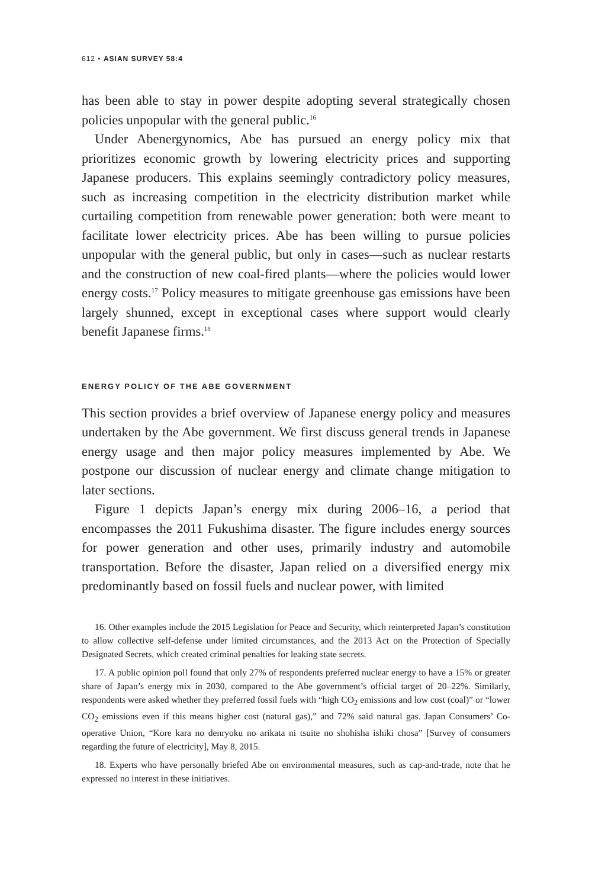612 • ASIAN SURVEY 58:4
has been able to stay in power despite adopting several strategically chosen policies unpopular with the general public.<sup>16</sup>
Under Abenergynomics, Abe has pursued an energy policy mix that prioritizes economic growth by lowering electricity prices and supporting Japanese producers. This explains seemingly contradictory policy measures, such as increasing competition in the electricity distribution market while curtailing competition from renewable power generation: both were meant to facilitate lower electricity prices. Abe has been willing to pursue policies unpopular with the general public, but only in cases—such as nuclear restarts and the construction of new coal-fired plants—where the policies would lower energy costs.<sup>17</sup> Policy measures to mitigate greenhouse gas emissions have been largely shunned, except in exceptional cases where support would clearly benefit Japanese firms.<sup>18</sup>
ENERGY POLICY OF THE ABE GOVERNMENT
This section provides a brief overview of Japanese energy policy and measures undertaken by the Abe government. We first discuss general trends in Japanese energy usage and then major policy measures implemented by Abe. We postpone our discussion of nuclear energy and climate change mitigation to later sections.
Figure 1 depicts Japan’s energy mix during 2006–16, a period that encompasses the 2011 Fukushima disaster. The figure includes energy sources for power generation and other uses, primarily industry and automobile transportation. Before the disaster, Japan relied on a diversified energy mix predominantly based on fossil fuels and nuclear power, with limited
16. Other examples include the 2015 Legislation for Peace and Security, which reinterpreted Japan’s constitution to allow collective self-defense under limited circumstances, and the 2013 Act on the Protection of Specially Designated Secrets, which created criminal penalties for leaking state secrets.
17. A public opinion poll found that only 27% of respondents preferred nuclear energy to have a 15% or greater share of Japan’s energy mix in 2030, compared to the Abe government’s official target of 20–22%. Similarly, respondents were asked whether they preferred fossil fuels with “high CO<sub>2</sub> emissions and low cost (coal)” or “lower CO<sub>2</sub> emissions even if this means higher cost (natural gas),” and 72% said natural gas. Japan Consumers’ Co-operative Union, “Kore kara no denryoku no arikata ni tsuite no shohisha ishiki chosa” [Survey of consumers regarding the future of electricity], May 8, 2015.
18. Experts who have personally briefed Abe on environmental measures, such as cap-and-trade, note that he expressed no interest in these initiatives.